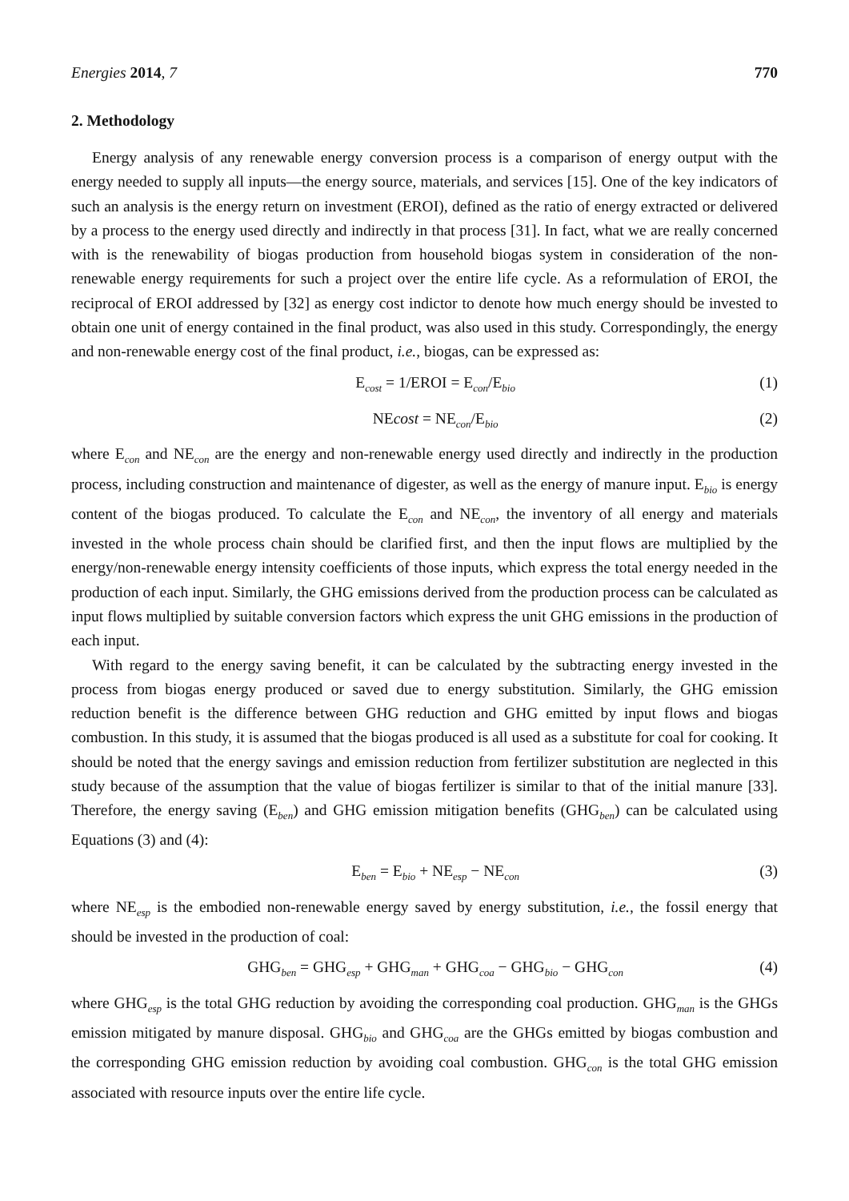Energies 2014, 7 770
2. Methodology
Energy analysis of any renewable energy conversion process is a comparison of energy output with the energy needed to supply all inputs—the energy source, materials, and services [15]. One of the key indicators of such an analysis is the energy return on investment (EROI), defined as the ratio of energy extracted or delivered by a process to the energy used directly and indirectly in that process [31]. In fact, what we are really concerned with is the renewability of biogas production from household biogas system in consideration of the non-renewable energy requirements for such a project over the entire life cycle. As a reformulation of EROI, the reciprocal of EROI addressed by [32] as energy cost indictor to denote how much energy should be invested to obtain one unit of energy contained in the final product, was also used in this study. Correspondingly, the energy and non-renewable energy cost of the final product, i.e., biogas, can be expressed as:
E<sub>cost</sub> = 1/EROI = E<sub>con</sub>/E<sub>bio</sub> (1)
NEcost = NE<sub>con</sub>/E<sub>bio</sub> (2)
where E<sub>con</sub> and NE<sub>con</sub> are the energy and non-renewable energy used directly and indirectly in the production process, including construction and maintenance of digester, as well as the energy of manure input. E<sub>bio</sub> is energy content of the biogas produced. To calculate the E<sub>con</sub> and NE<sub>con</sub>, the inventory of all energy and materials invested in the whole process chain should be clarified first, and then the input flows are multiplied by the energy/non-renewable energy intensity coefficients of those inputs, which express the total energy needed in the production of each input. Similarly, the GHG emissions derived from the production process can be calculated as input flows multiplied by suitable conversion factors which express the unit GHG emissions in the production of each input.
With regard to the energy saving benefit, it can be calculated by the subtracting energy invested in the process from biogas energy produced or saved due to energy substitution. Similarly, the GHG emission reduction benefit is the difference between GHG reduction and GHG emitted by input flows and biogas combustion. In this study, it is assumed that the biogas produced is all used as a substitute for coal for cooking. It should be noted that the energy savings and emission reduction from fertilizer substitution are neglected in this study because of the assumption that the value of biogas fertilizer is similar to that of the initial manure [33]. Therefore, the energy saving (E<sub>ben</sub>) and GHG emission mitigation benefits (GHG<sub>ben</sub>) can be calculated using Equations (3) and (4):
E<sub>ben</sub> = E<sub>bio</sub> + NE<sub>esp</sub> − NE<sub>con</sub> (3)
where NE<sub>esp</sub> is the embodied non-renewable energy saved by energy substitution, i.e., the fossil energy that should be invested in the production of coal:
GHG<sub>ben</sub> = GHG<sub>esp</sub> + GHG<sub>man</sub> + GHG<sub>coa</sub> − GHG<sub>bio</sub> − GHG<sub>con</sub> (4)
where GHG<sub>esp</sub> is the total GHG reduction by avoiding the corresponding coal production. GHG<sub>man</sub> is the GHGs emission mitigated by manure disposal. GHG<sub>bio</sub> and GHG<sub>coa</sub> are the GHGs emitted by biogas combustion and the corresponding GHG emission reduction by avoiding coal combustion. GHG<sub>con</sub> is the total GHG emission associated with resource inputs over the entire life cycle.